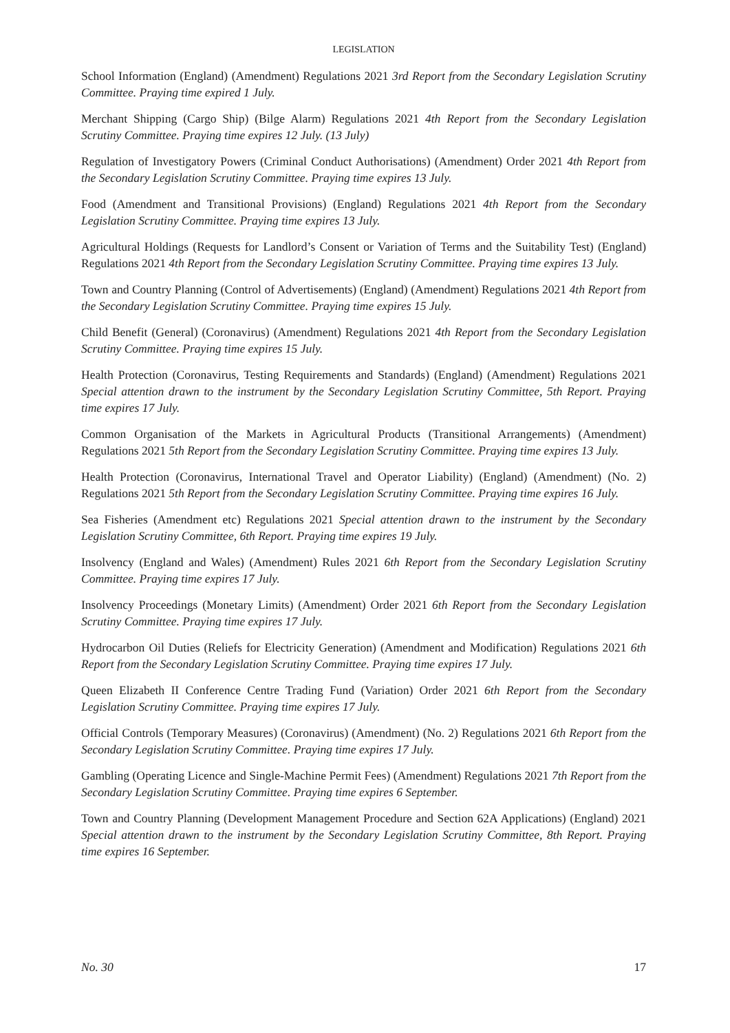LEGISLATION
School Information (England) (Amendment) Regulations 2021 3rd Report from the Secondary Legislation Scrutiny Committee. Praying time expired 1 July.
Merchant Shipping (Cargo Ship) (Bilge Alarm) Regulations 2021 4th Report from the Secondary Legislation Scrutiny Committee. Praying time expires 12 July. (13 July)
Regulation of Investigatory Powers (Criminal Conduct Authorisations) (Amendment) Order 2021 4th Report from the Secondary Legislation Scrutiny Committee. Praying time expires 13 July.
Food (Amendment and Transitional Provisions) (England) Regulations 2021 4th Report from the Secondary Legislation Scrutiny Committee. Praying time expires 13 July.
Agricultural Holdings (Requests for Landlord’s Consent or Variation of Terms and the Suitability Test) (England) Regulations 2021 4th Report from the Secondary Legislation Scrutiny Committee. Praying time expires 13 July.
Town and Country Planning (Control of Advertisements) (England) (Amendment) Regulations 2021 4th Report from the Secondary Legislation Scrutiny Committee. Praying time expires 15 July.
Child Benefit (General) (Coronavirus) (Amendment) Regulations 2021 4th Report from the Secondary Legislation Scrutiny Committee. Praying time expires 15 July.
Health Protection (Coronavirus, Testing Requirements and Standards) (England) (Amendment) Regulations 2021 Special attention drawn to the instrument by the Secondary Legislation Scrutiny Committee, 5th Report. Praying time expires 17 July.
Common Organisation of the Markets in Agricultural Products (Transitional Arrangements) (Amendment) Regulations 2021 5th Report from the Secondary Legislation Scrutiny Committee. Praying time expires 13 July.
Health Protection (Coronavirus, International Travel and Operator Liability) (England) (Amendment) (No. 2) Regulations 2021 5th Report from the Secondary Legislation Scrutiny Committee. Praying time expires 16 July.
Sea Fisheries (Amendment etc) Regulations 2021 Special attention drawn to the instrument by the Secondary Legislation Scrutiny Committee, 6th Report. Praying time expires 19 July.
Insolvency (England and Wales) (Amendment) Rules 2021 6th Report from the Secondary Legislation Scrutiny Committee. Praying time expires 17 July.
Insolvency Proceedings (Monetary Limits) (Amendment) Order 2021 6th Report from the Secondary Legislation Scrutiny Committee. Praying time expires 17 July.
Hydrocarbon Oil Duties (Reliefs for Electricity Generation) (Amendment and Modification) Regulations 2021 6th Report from the Secondary Legislation Scrutiny Committee. Praying time expires 17 July.
Queen Elizabeth II Conference Centre Trading Fund (Variation) Order 2021 6th Report from the Secondary Legislation Scrutiny Committee. Praying time expires 17 July.
Official Controls (Temporary Measures) (Coronavirus) (Amendment) (No. 2) Regulations 2021 6th Report from the Secondary Legislation Scrutiny Committee. Praying time expires 17 July.
Gambling (Operating Licence and Single-Machine Permit Fees) (Amendment) Regulations 2021 7th Report from the Secondary Legislation Scrutiny Committee. Praying time expires 6 September.
Town and Country Planning (Development Management Procedure and Section 62A Applications) (England) 2021 Special attention drawn to the instrument by the Secondary Legislation Scrutiny Committee, 8th Report. Praying time expires 16 September.
No. 30 17